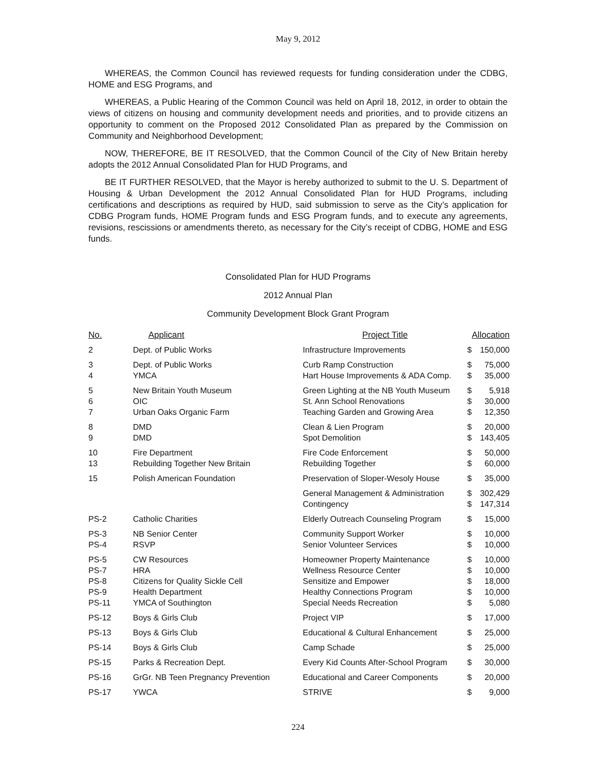May 9, 2012
WHEREAS, the Common Council has reviewed requests for funding consideration under the CDBG, HOME and ESG Programs, and
WHEREAS, a Public Hearing of the Common Council was held on April 18, 2012, in order to obtain the views of citizens on housing and community development needs and priorities, and to provide citizens an opportunity to comment on the Proposed 2012 Consolidated Plan as prepared by the Commission on Community and Neighborhood Development;
NOW, THEREFORE, BE IT RESOLVED, that the Common Council of the City of New Britain hereby adopts the 2012 Annual Consolidated Plan for HUD Programs, and
BE IT FURTHER RESOLVED, that the Mayor is hereby authorized to submit to the U. S. Department of Housing & Urban Development the 2012 Annual Consolidated Plan for HUD Programs, including certifications and descriptions as required by HUD, said submission to serve as the City’s application for CDBG Program funds, HOME Program funds and ESG Program funds, and to execute any agreements, revisions, rescissions or amendments thereto, as necessary for the City’s receipt of CDBG, HOME and ESG funds.
Consolidated Plan for HUD Programs
2012 Annual Plan
Community Development Block Grant Program
| No. | Applicant | Project Title | Allocation | |
| --- | --- | --- | --- | --- |
| 2 | Dept. of Public Works | Infrastructure Improvements | $ | 150,000 |
| 3 4 | Dept. of Public Works YMCA | Curb Ramp Construction Hart House Improvements & ADA Comp. | $ $ | 75,000 35,000 |
| 5 6 7 | New Britain Youth Museum OIC Urban Oaks Organic Farm | Green Lighting at the NB Youth Museum St. Ann School Renovations Teaching Garden and Growing Area | $ $ $ | 5,918 30,000 12,350 |
| 8 9 | DMD DMD | Clean & Lien Program Spot Demolition | $ $ | 20,000 143,405 |
| 10 13 | Fire Department Rebuilding Together New Britain | Fire Code Enforcement Rebuilding Together | $ $ | 50,000 60,000 |
| 15 | Polish American Foundation | Preservation of Sloper-Wesoly House | $ | 35,000 |
| | | General Management & Administration Contingency | $ $ | 302,429 147,314 |
| PS-2 | Catholic Charities | Elderly Outreach Counseling Program | $ | 15,000 |
| PS-3 PS-4 | NB Senior Center RSVP | Community Support Worker Senior Volunteer Services | $ $ | 10,000 10,000 |
| PS-5 PS-7 PS-8 PS-9 PS-11 | CW Resources HRA Citizens for Quality Sickle Cell Health Department YMCA of Southington | Homeowner Property Maintenance Wellness Resource Center Sensitize and Empower Healthy Connections Program Special Needs Recreation | $ $ $ $ $ | 10,000 10,000 18,000 10,000 5,080 |
| PS-12 | Boys & Girls Club | Project VIP | $ | 17,000 |
| PS-13 | Boys & Girls Club | Educational & Cultural Enhancement | $ | 25,000 |
| PS-14 | Boys & Girls Club | Camp Schade | $ | 25,000 |
| PS-15 | Parks & Recreation Dept. | Every Kid Counts After-School Program | $ | 30,000 |
| PS-16 | GrGr. NB Teen Pregnancy Prevention | Educational and Career Components | $ | 20,000 |
| PS-17 | YWCA | STRIVE | $ | 9,000 |
224